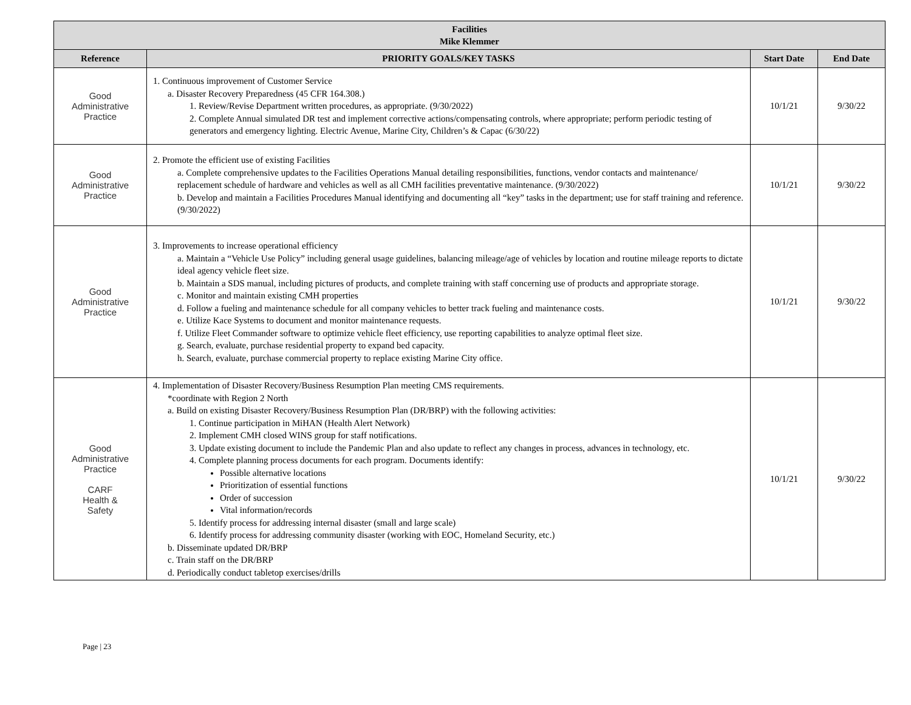| Facilities Mike Klemmer | | | |
| --- | --- | --- | --- |
| Reference | PRIORITY GOALS/KEY TASKS | Start Date | End Date |
| Good Administrative Practice | 1. Continuous improvement of Customer Service a. Disaster Recovery Preparedness (45 CFR 164.308.) 1. Review/Revise Department written procedures, as appropriate. (9/30/2022) 2. Complete Annual simulated DR test and implement corrective actions/compensating controls, where appropriate; perform periodic testing of generators and emergency lighting. Electric Avenue, Marine City, Children’s & Capac (6/30/22) | 10/1/21 | 9/30/22 |
| Good Administrative Practice | 2. Promote the efficient use of existing Facilities a. Complete comprehensive updates to the Facilities Operations Manual detailing responsibilities, functions, vendor contacts and maintenance/ replacement schedule of hardware and vehicles as well as all CMH facilities preventative maintenance. (9/30/2022) b. Develop and maintain a Facilities Procedures Manual identifying and documenting all “key” tasks in the department; use for staff training and reference. (9/30/2022) | 10/1/21 | 9/30/22 |
| Good Administrative Practice | 3. Improvements to increase operational efficiency a. Maintain a “Vehicle Use Policy” including general usage guidelines, balancing mileage/age of vehicles by location and routine mileage reports to dictate ideal agency vehicle fleet size. b. Maintain a SDS manual, including pictures of products, and complete training with staff concerning use of products and appropriate storage. c. Monitor and maintain existing CMH properties d. Follow a fueling and maintenance schedule for all company vehicles to better track fueling and maintenance costs. e. Utilize Kace Systems to document and monitor maintenance requests. f. Utilize Fleet Commander software to optimize vehicle fleet efficiency, use reporting capabilities to analyze optimal fleet size. g. Search, evaluate, purchase residential property to expand bed capacity. h. Search, evaluate, purchase commercial property to replace existing Marine City office. | 10/1/21 | 9/30/22 |
| Good Administrative Practice CARF Health & Safety | 4. Implementation of Disaster Recovery/Business Resumption Plan meeting CMS requirements. *coordinate with Region 2 North a. Build on existing Disaster Recovery/Business Resumption Plan (DR/BRP) with the following activities: 1. Continue participation in MiHAN (Health Alert Network) 2. Implement CMH closed WINS group for staff notifications. 3. Update existing document to include the Pandemic Plan and also update to reflect any changes in process, advances in technology, etc. 4. Complete planning process documents for each program. Documents identify: Possible alternative locations Prioritization of essential functions Order of succession Vital information/records 5. Identify process for addressing internal disaster (small and large scale) 6. Identify process for addressing community disaster (working with EOC, Homeland Security, etc.) b. Disseminate updated DR/BRP c. Train staff on the DR/BRP d. Periodically conduct tabletop exercises/drills | 10/1/21 | 9/30/22 |
Page | 23